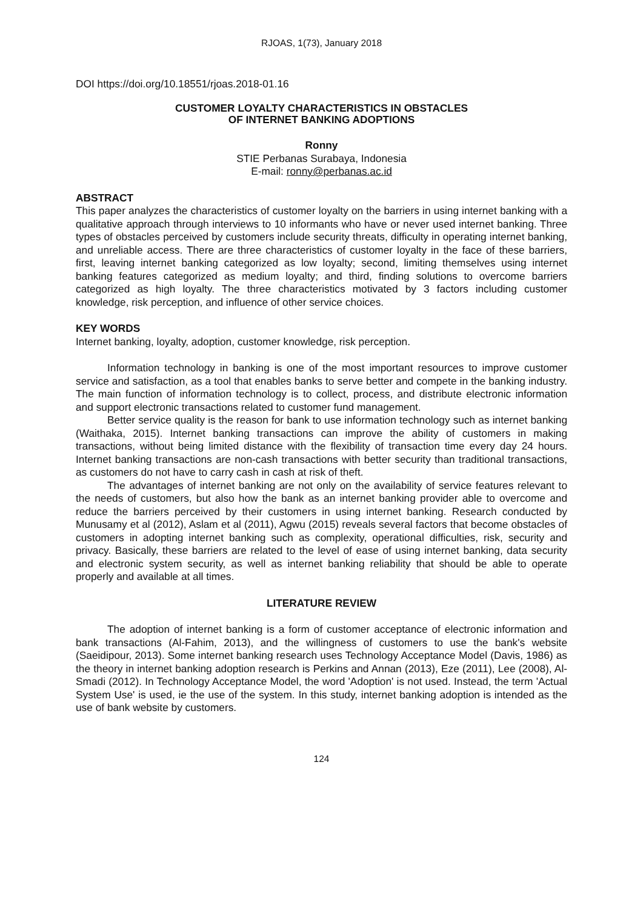RJOAS, 1(73), January 2018
DOI https://doi.org/10.18551/rjoas.2018-01.16
CUSTOMER LOYALTY CHARACTERISTICS IN OBSTACLES
OF INTERNET BANKING ADOPTIONS
Ronny
STIE Perbanas Surabaya, Indonesia
E-mail: ronny@perbanas.ac.id
ABSTRACT
This paper analyzes the characteristics of customer loyalty on the barriers in using internet banking with a qualitative approach through interviews to 10 informants who have or never used internet banking. Three types of obstacles perceived by customers include security threats, difficulty in operating internet banking, and unreliable access. There are three characteristics of customer loyalty in the face of these barriers, first, leaving internet banking categorized as low loyalty; second, limiting themselves using internet banking features categorized as medium loyalty; and third, finding solutions to overcome barriers categorized as high loyalty. The three characteristics motivated by 3 factors including customer knowledge, risk perception, and influence of other service choices.
KEY WORDS
Internet banking, loyalty, adoption, customer knowledge, risk perception.
Information technology in banking is one of the most important resources to improve customer service and satisfaction, as a tool that enables banks to serve better and compete in the banking industry. The main function of information technology is to collect, process, and distribute electronic information and support electronic transactions related to customer fund management.
Better service quality is the reason for bank to use information technology such as internet banking (Waithaka, 2015). Internet banking transactions can improve the ability of customers in making transactions, without being limited distance with the flexibility of transaction time every day 24 hours. Internet banking transactions are non-cash transactions with better security than traditional transactions, as customers do not have to carry cash in cash at risk of theft.
The advantages of internet banking are not only on the availability of service features relevant to the needs of customers, but also how the bank as an internet banking provider able to overcome and reduce the barriers perceived by their customers in using internet banking. Research conducted by Munusamy et al (2012), Aslam et al (2011), Agwu (2015) reveals several factors that become obstacles of customers in adopting internet banking such as complexity, operational difficulties, risk, security and privacy. Basically, these barriers are related to the level of ease of using internet banking, data security and electronic system security, as well as internet banking reliability that should be able to operate properly and available at all times.
LITERATURE REVIEW
The adoption of internet banking is a form of customer acceptance of electronic information and bank transactions (Al-Fahim, 2013), and the willingness of customers to use the bank's website (Saeidipour, 2013). Some internet banking research uses Technology Acceptance Model (Davis, 1986) as the theory in internet banking adoption research is Perkins and Annan (2013), Eze (2011), Lee (2008), Al-Smadi (2012). In Technology Acceptance Model, the word 'Adoption' is not used. Instead, the term 'Actual System Use' is used, ie the use of the system. In this study, internet banking adoption is intended as the use of bank website by customers.
124